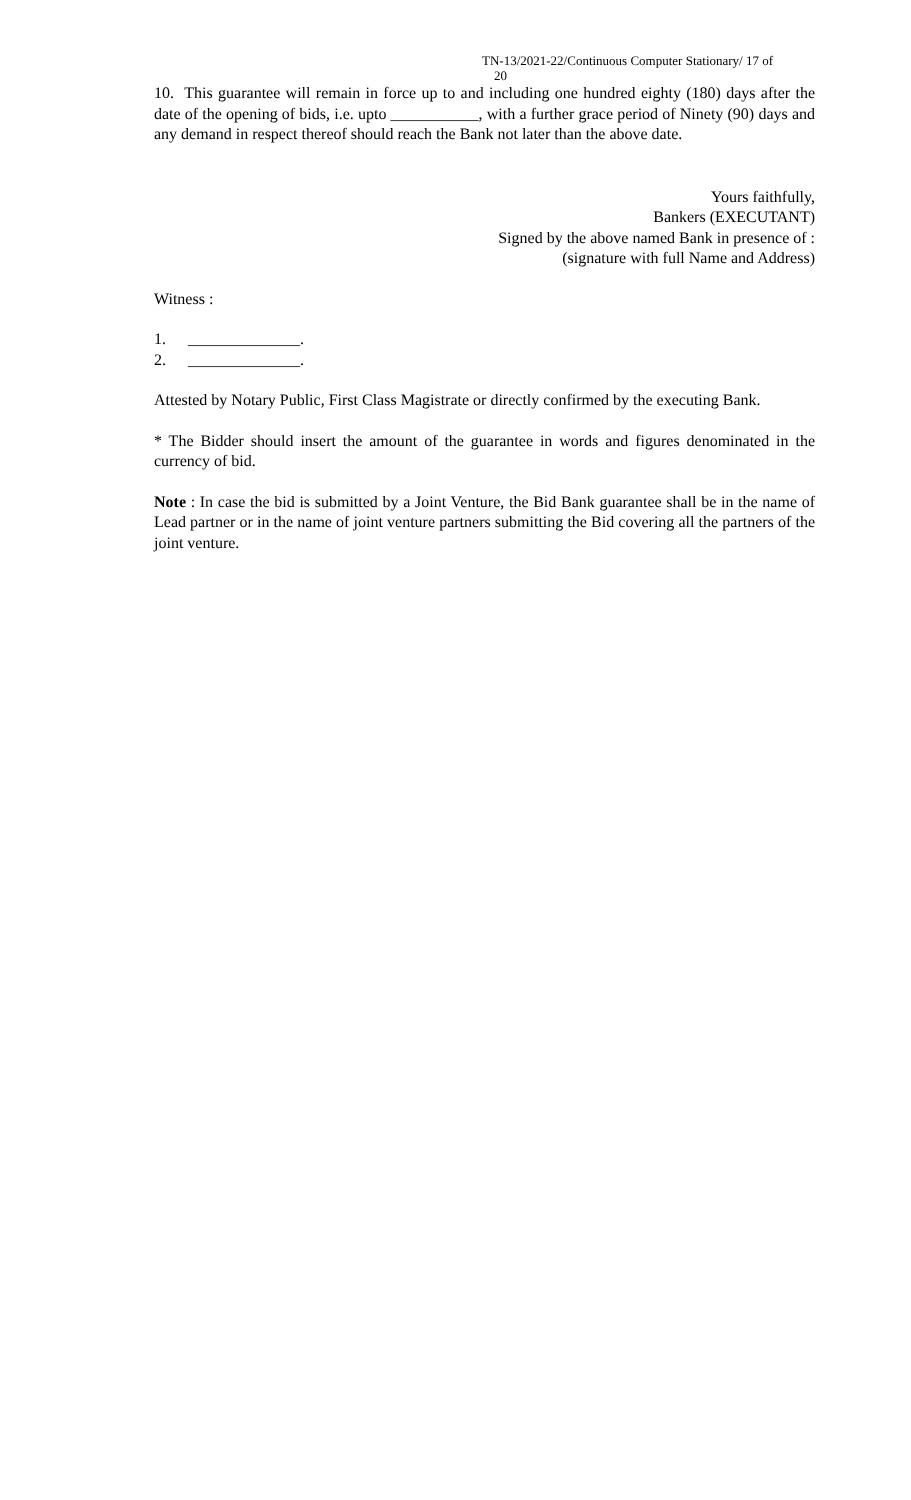TN-13/2021-22/Continuous Computer Stationary/ 17 of
20
10. This guarantee will remain in force up to and including one hundred eighty (180) days after the date of the opening of bids, i.e. upto ___________, with a further grace period of Ninety (90) days and any demand in respect thereof should reach the Bank not later than the above date.
Yours faithfully,
Bankers (EXECUTANT)
Signed by the above named Bank in presence of :
(signature with full Name and Address)
Witness :
1. ______________.
2. ______________.
Attested by Notary Public, First Class Magistrate or directly confirmed by the executing Bank.
* The Bidder should insert the amount of the guarantee in words and figures denominated in the currency of bid.
Note : In case the bid is submitted by a Joint Venture, the Bid Bank guarantee shall be in the name of Lead partner or in the name of joint venture partners submitting the Bid covering all the partners of the joint venture.